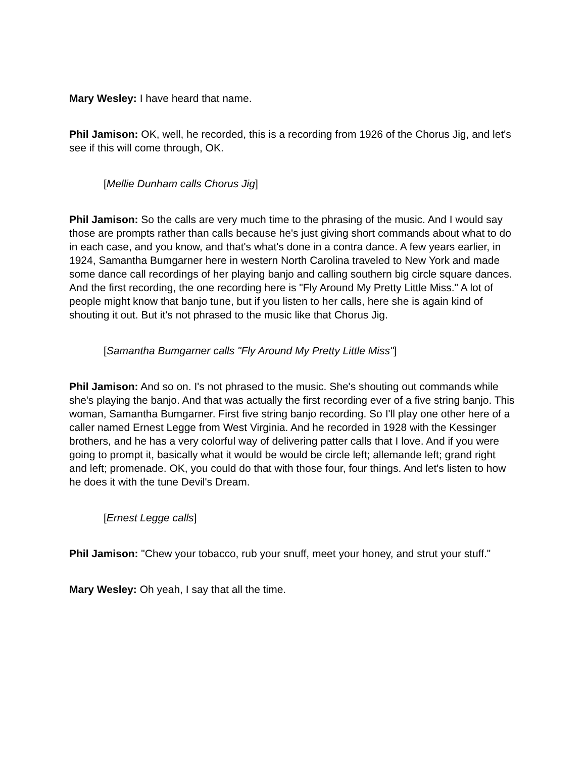Mary Wesley: I have heard that name.
Phil Jamison: OK, well, he recorded, this is a recording from 1926 of the Chorus Jig, and let's see if this will come through, OK.
[Mellie Dunham calls Chorus Jig]
Phil Jamison: So the calls are very much time to the phrasing of the music. And I would say those are prompts rather than calls because he's just giving short commands about what to do in each case, and you know, and that's what's done in a contra dance. A few years earlier, in 1924, Samantha Bumgarner here in western North Carolina traveled to New York and made some dance call recordings of her playing banjo and calling southern big circle square dances. And the first recording, the one recording here is "Fly Around My Pretty Little Miss." A lot of people might know that banjo tune, but if you listen to her calls, here she is again kind of shouting it out. But it's not phrased to the music like that Chorus Jig.
[Samantha Bumgarner calls "Fly Around My Pretty Little Miss"]
Phil Jamison: And so on. I's not phrased to the music. She's shouting out commands while she's playing the banjo. And that was actually the first recording ever of a five string banjo. This woman, Samantha Bumgarner. First five string banjo recording. So I'll play one other here of a caller named Ernest Legge from West Virginia. And he recorded in 1928 with the Kessinger brothers, and he has a very colorful way of delivering patter calls that I love. And if you were going to prompt it, basically what it would be would be circle left; allemande left; grand right and left; promenade. OK, you could do that with those four, four things. And let's listen to how he does it with the tune Devil's Dream.
[Ernest Legge calls]
Phil Jamison: "Chew your tobacco, rub your snuff, meet your honey, and strut your stuff."
Mary Wesley: Oh yeah, I say that all the time.